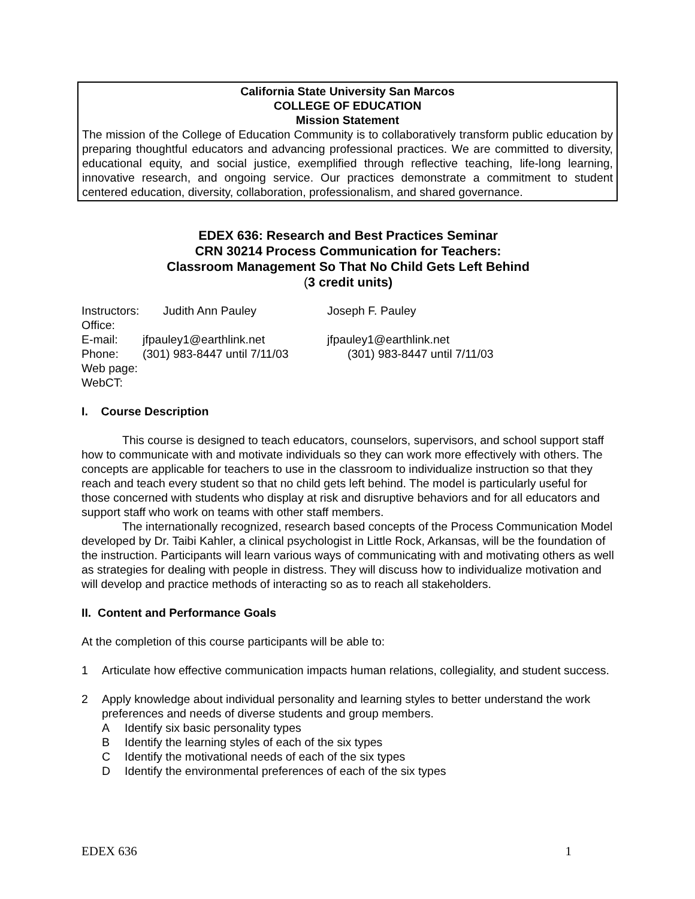California State University San Marcos
COLLEGE OF EDUCATION
Mission Statement
The mission of the College of Education Community is to collaboratively transform public education by preparing thoughtful educators and advancing professional practices. We are committed to diversity, educational equity, and social justice, exemplified through reflective teaching, life-long learning, innovative research, and ongoing service. Our practices demonstrate a commitment to student centered education, diversity, collaboration, professionalism, and shared governance.
EDEX 636: Research and Best Practices Seminar
CRN 30214 Process Communication for Teachers:
Classroom Management So That No Child Gets Left Behind
(3 credit units)
Instructors: Judith Ann Pauley Joseph F. Pauley
Office:
E-mail: jfpauley1@earthlink.net jfpauley1@earthlink.net
Phone: (301) 983-8447 until 7/11/03 (301) 983-8447 until 7/11/03
Web page:
WebCT:
I. Course Description
This course is designed to teach educators, counselors, supervisors, and school support staff how to communicate with and motivate individuals so they can work more effectively with others. The concepts are applicable for teachers to use in the classroom to individualize instruction so that they reach and teach every student so that no child gets left behind. The model is particularly useful for those concerned with students who display at risk and disruptive behaviors and for all educators and support staff who work on teams with other staff members.
The internationally recognized, research based concepts of the Process Communication Model developed by Dr. Taibi Kahler, a clinical psychologist in Little Rock, Arkansas, will be the foundation of the instruction. Participants will learn various ways of communicating with and motivating others as well as strategies for dealing with people in distress. They will discuss how to individualize motivation and will develop and practice methods of interacting so as to reach all stakeholders.
II. Content and Performance Goals
At the completion of this course participants will be able to:
1 Articulate how effective communication impacts human relations, collegiality, and student success.
2 Apply knowledge about individual personality and learning styles to better understand the work preferences and needs of diverse students and group members.
A Identify six basic personality types
B Identify the learning styles of each of the six types
C Identify the motivational needs of each of the six types
D Identify the environmental preferences of each of the six types
EDEX 636 1